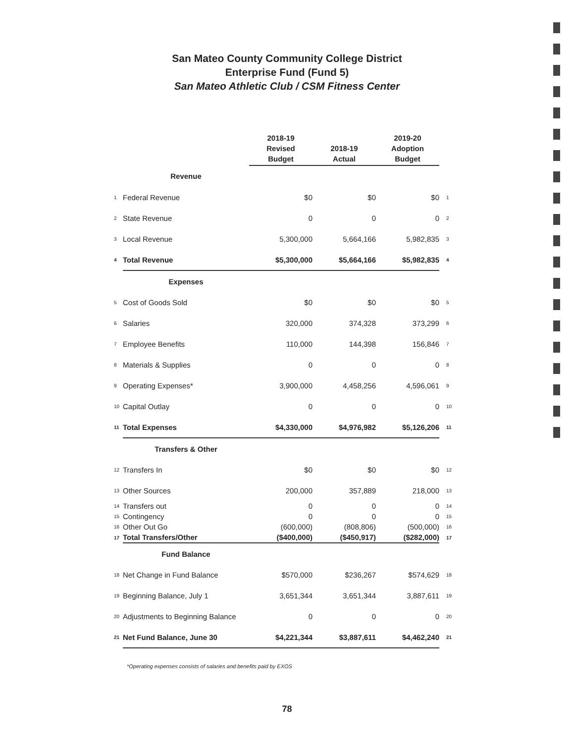San Mateo County Community College District
Enterprise Fund (Fund 5)
San Mateo Athletic Club / CSM Fitness Center
| | | 2018-19 Revised Budget | 2018-19 Actual | 2019-20 Adoption Budget | |
| | Revenue | | | | |
| 1 | Federal Revenue | $0 | $0 | $0 | 1 |
| 2 | State Revenue | 0 | 0 | 0 | 2 |
| 3 | Local Revenue | 5,300,000 | 5,664,166 | 5,982,835 | 3 |
| 4 | Total Revenue | $5,300,000 | $5,664,166 | $5,982,835 | 4 |
| | Expenses | | | | |
| 5 | Cost of Goods Sold | $0 | $0 | $0 | 5 |
| 6 | Salaries | 320,000 | 374,328 | 373,299 | 6 |
| 7 | Employee Benefits | 110,000 | 144,398 | 156,846 | 7 |
| 8 | Materials & Supplies | 0 | 0 | 0 | 8 |
| 9 | Operating Expenses* | 3,900,000 | 4,458,256 | 4,596,061 | 9 |
| 10 | Capital Outlay | 0 | 0 | 0 | 10 |
| 11 | Total Expenses | $4,330,000 | $4,976,982 | $5,126,206 | 11 |
| | Transfers & Other | | | | |
| 12 | Transfers In | $0 | $0 | $0 | 12 |
| 13 | Other Sources | 200,000 | 357,889 | 218,000 | 13 |
| 14 | Transfers out | 0 | 0 | 0 | 14 |
| 15 | Contingency | 0 | 0 | 0 | 15 |
| 16 | Other Out Go | (600,000) | (808,806) | (500,000) | 16 |
| 17 | Total Transfers/Other | ($400,000) | ($450,917) | ($282,000) | 17 |
| | Fund Balance | | | | |
| 18 | Net Change in Fund Balance | $570,000 | $236,267 | $574,629 | 18 |
| 19 | Beginning Balance, July 1 | 3,651,344 | 3,651,344 | 3,887,611 | 19 |
| 20 | Adjustments to Beginning Balance | 0 | 0 | 0 | 20 |
| 21 | Net Fund Balance, June 30 | $4,221,344 | $3,887,611 | $4,462,240 | 21 |
*Operating expenses consists of salaries and benefits paid by EXOS
78